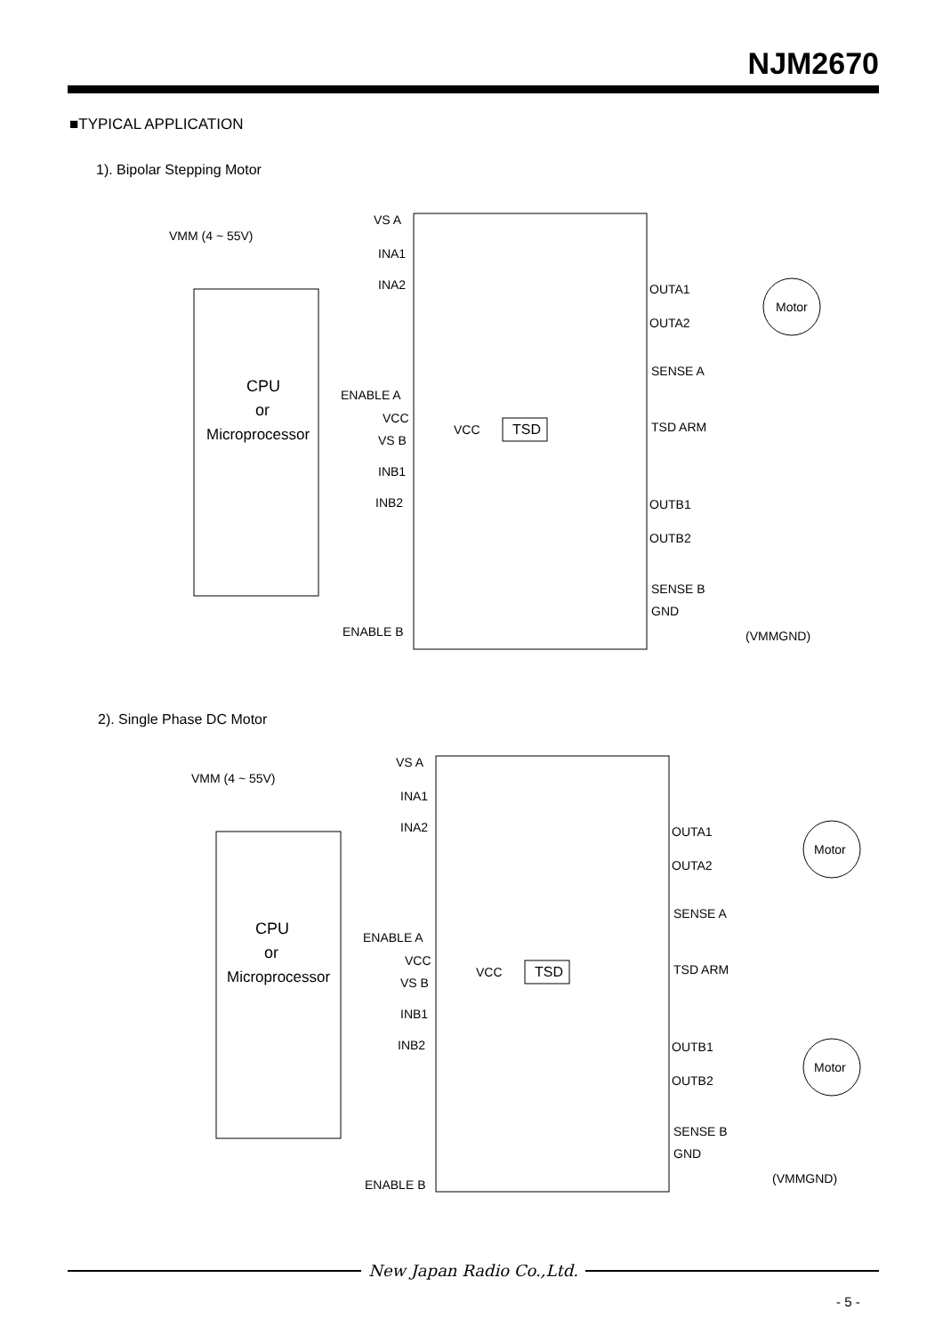NJM2670
■TYPICAL APPLICATION
1). Bipolar Stepping Motor
VMM (4 ~ 55V)
VS A
INA1
INA2
CPU
or
Microprocessor
ENABLE A
VCC
VCC
TSD
VS B
INB1
INB2
ENABLE B
OUTA1
OUTA2
SENSE A
TSD ARM
OUTB1
OUTB2
SENSE B
GND
(VMMGND)
Motor
2). Single Phase DC Motor
VMM (4 ~ 55V)
VS A
INA1
INA2
CPU
or
Microprocessor
ENABLE A
VCC
VCC
TSD
VS B
INB1
INB2
ENABLE B
OUTA1
OUTA2
SENSE A
TSD ARM
OUTB1
OUTB2
SENSE B
GND
(VMMGND)
Motor
Motor
New Japan Radio Co.,Ltd.
- 5 -